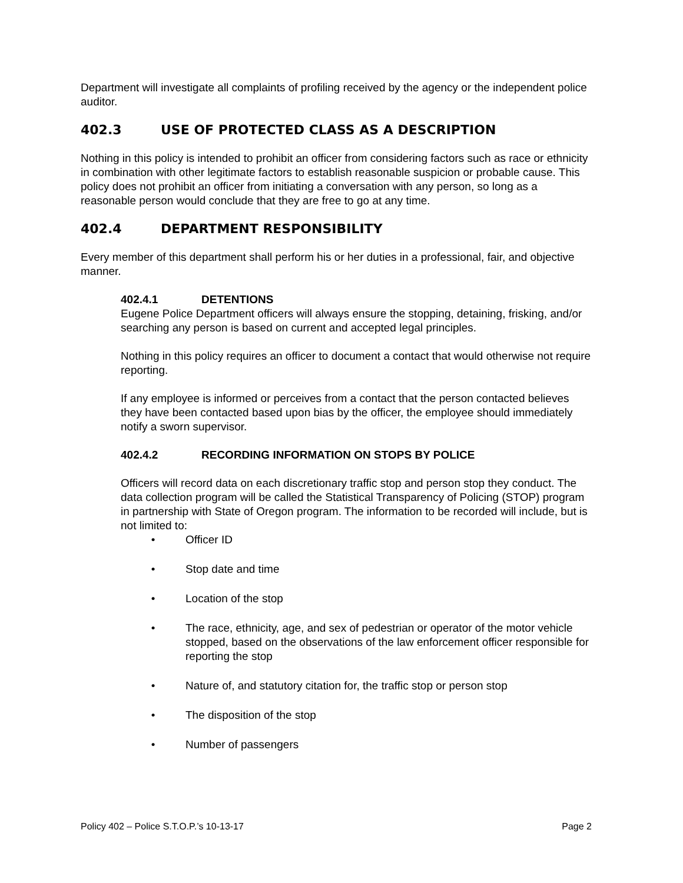Department will investigate all complaints of profiling received by the agency or the independent police auditor.
402.3 USE OF PROTECTED CLASS AS A DESCRIPTION
Nothing in this policy is intended to prohibit an officer from considering factors such as race or ethnicity in combination with other legitimate factors to establish reasonable suspicion or probable cause. This policy does not prohibit an officer from initiating a conversation with any person, so long as a reasonable person would conclude that they are free to go at any time.
402.4 DEPARTMENT RESPONSIBILITY
Every member of this department shall perform his or her duties in a professional, fair, and objective manner.
402.4.1 DETENTIONS
Eugene Police Department officers will always ensure the stopping, detaining, frisking, and/or searching any person is based on current and accepted legal principles.
Nothing in this policy requires an officer to document a contact that would otherwise not require reporting.
If any employee is informed or perceives from a contact that the person contacted believes they have been contacted based upon bias by the officer, the employee should immediately notify a sworn supervisor.
402.4.2 RECORDING INFORMATION ON STOPS BY POLICE
Officers will record data on each discretionary traffic stop and person stop they conduct. The data collection program will be called the Statistical Transparency of Policing (STOP) program in partnership with State of Oregon program. The information to be recorded will include, but is not limited to:
• Officer ID
• Stop date and time
• Location of the stop
• The race, ethnicity, age, and sex of pedestrian or operator of the motor vehicle stopped, based on the observations of the law enforcement officer responsible for reporting the stop
• Nature of, and statutory citation for, the traffic stop or person stop
• The disposition of the stop
• Number of passengers
Policy 402 – Police S.T.O.P.’s 10-13-17 Page 2